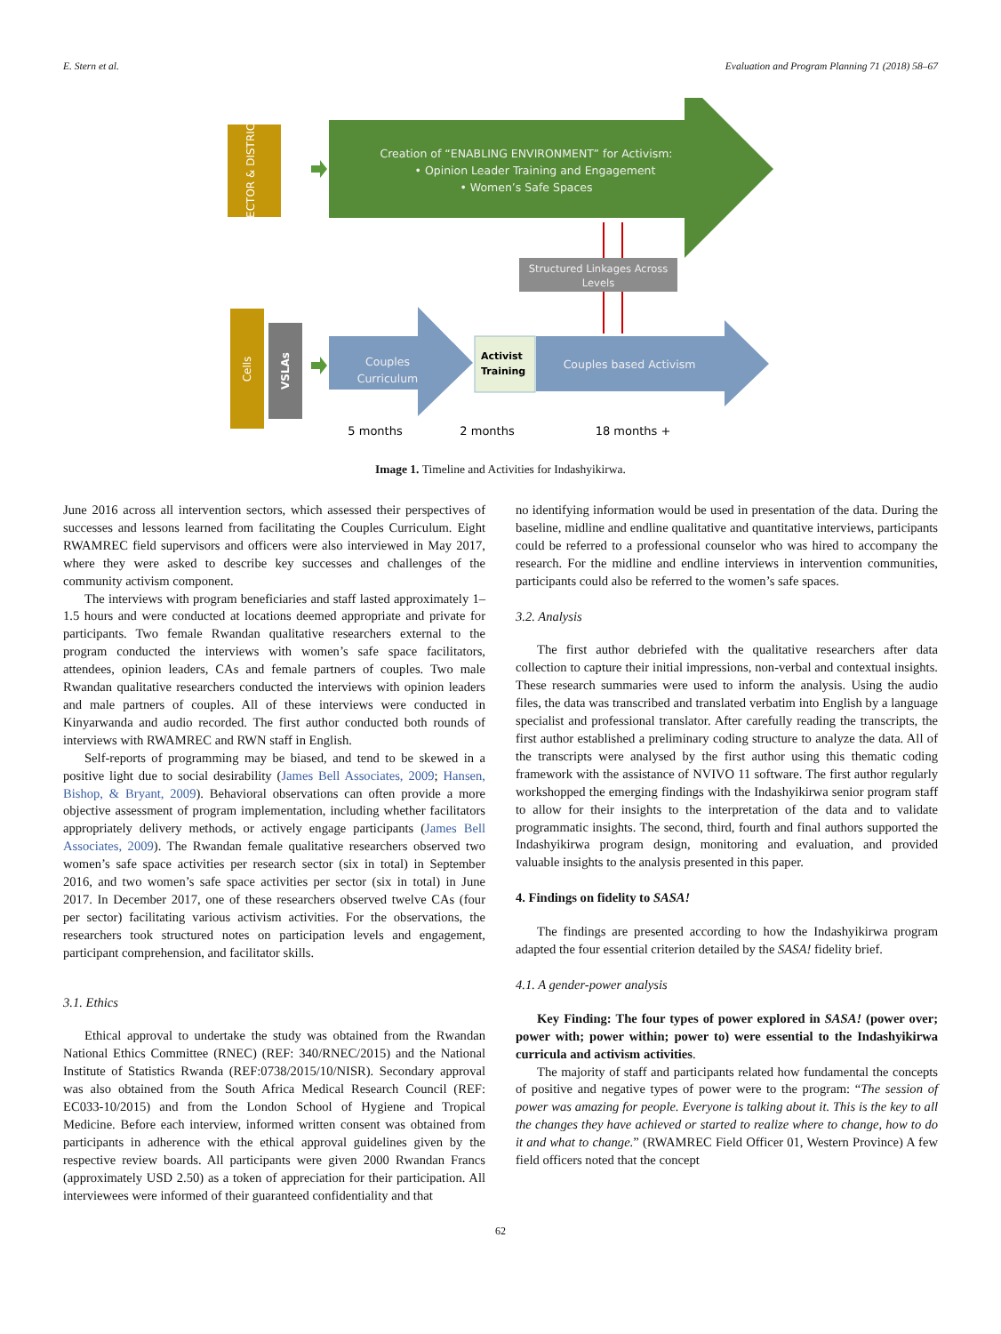E. Stern et al. Evaluation and Program Planning 71 (2018) 58–67
SECTOR & DISTRICT
Creation of “ENABLING ENVIRONMENT” for Activism:
• Opinion Leader Training and Engagement
• Women’s Safe Spaces
Structured Linkages Across
Levels
Cells
VSLAs
Couples
Curriculum
Activist
Training
Couples based Activism
5 months
2 months
18 months +
Image 1. Timeline and Activities for Indashyikirwa.
June 2016 across all intervention sectors, which assessed their perspectives of successes and lessons learned from facilitating the Couples Curriculum. Eight RWAMREC field supervisors and officers were also interviewed in May 2017, where they were asked to describe key successes and challenges of the community activism component.
The interviews with program beneficiaries and staff lasted approximately 1–1.5 hours and were conducted at locations deemed appropriate and private for participants. Two female Rwandan qualitative researchers external to the program conducted the interviews with women’s safe space facilitators, attendees, opinion leaders, CAs and female partners of couples. Two male Rwandan qualitative researchers conducted the interviews with opinion leaders and male partners of couples. All of these interviews were conducted in Kinyarwanda and audio recorded. The first author conducted both rounds of interviews with RWAMREC and RWN staff in English.
Self-reports of programming may be biased, and tend to be skewed in a positive light due to social desirability (James Bell Associates, 2009; Hansen, Bishop, & Bryant, 2009). Behavioral observations can often provide a more objective assessment of program implementation, including whether facilitators appropriately delivery methods, or actively engage participants (James Bell Associates, 2009). The Rwandan female qualitative researchers observed two women’s safe space activities per research sector (six in total) in September 2016, and two women’s safe space activities per sector (six in total) in June 2017. In December 2017, one of these researchers observed twelve CAs (four per sector) facilitating various activism activities. For the observations, the researchers took structured notes on participation levels and engagement, participant comprehension, and facilitator skills.
3.1. Ethics
Ethical approval to undertake the study was obtained from the Rwandan National Ethics Committee (RNEC) (REF: 340/RNEC/2015) and the National Institute of Statistics Rwanda (REF:0738/2015/10/NISR). Secondary approval was also obtained from the South Africa Medical Research Council (REF: EC033-10/2015) and from the London School of Hygiene and Tropical Medicine. Before each interview, informed written consent was obtained from participants in adherence with the ethical approval guidelines given by the respective review boards. All participants were given 2000 Rwandan Francs (approximately USD 2.50) as a token of appreciation for their participation. All interviewees were informed of their guaranteed confidentiality and that
no identifying information would be used in presentation of the data. During the baseline, midline and endline qualitative and quantitative interviews, participants could be referred to a professional counselor who was hired to accompany the research. For the midline and endline interviews in intervention communities, participants could also be referred to the women’s safe spaces.
3.2. Analysis
The first author debriefed with the qualitative researchers after data collection to capture their initial impressions, non-verbal and contextual insights. These research summaries were used to inform the analysis. Using the audio files, the data was transcribed and translated verbatim into English by a language specialist and professional translator. After carefully reading the transcripts, the first author established a preliminary coding structure to analyze the data. All of the transcripts were analysed by the first author using this thematic coding framework with the assistance of NVIVO 11 software. The first author regularly workshopped the emerging findings with the Indashyikirwa senior program staff to allow for their insights to the interpretation of the data and to validate programmatic insights. The second, third, fourth and final authors supported the Indashyikirwa program design, monitoring and evaluation, and provided valuable insights to the analysis presented in this paper.
4. Findings on fidelity to SASA!
The findings are presented according to how the Indashyikirwa program adapted the four essential criterion detailed by the SASA! fidelity brief.
4.1. A gender-power analysis
Key Finding: The four types of power explored in SASA! (power over; power with; power within; power to) were essential to the Indashyikirwa curricula and activism activities.
The majority of staff and participants related how fundamental the concepts of positive and negative types of power were to the program: “The session of power was amazing for people. Everyone is talking about it. This is the key to all the changes they have achieved or started to realize where to change, how to do it and what to change.” (RWAMREC Field Officer 01, Western Province) A few field officers noted that the concept
62